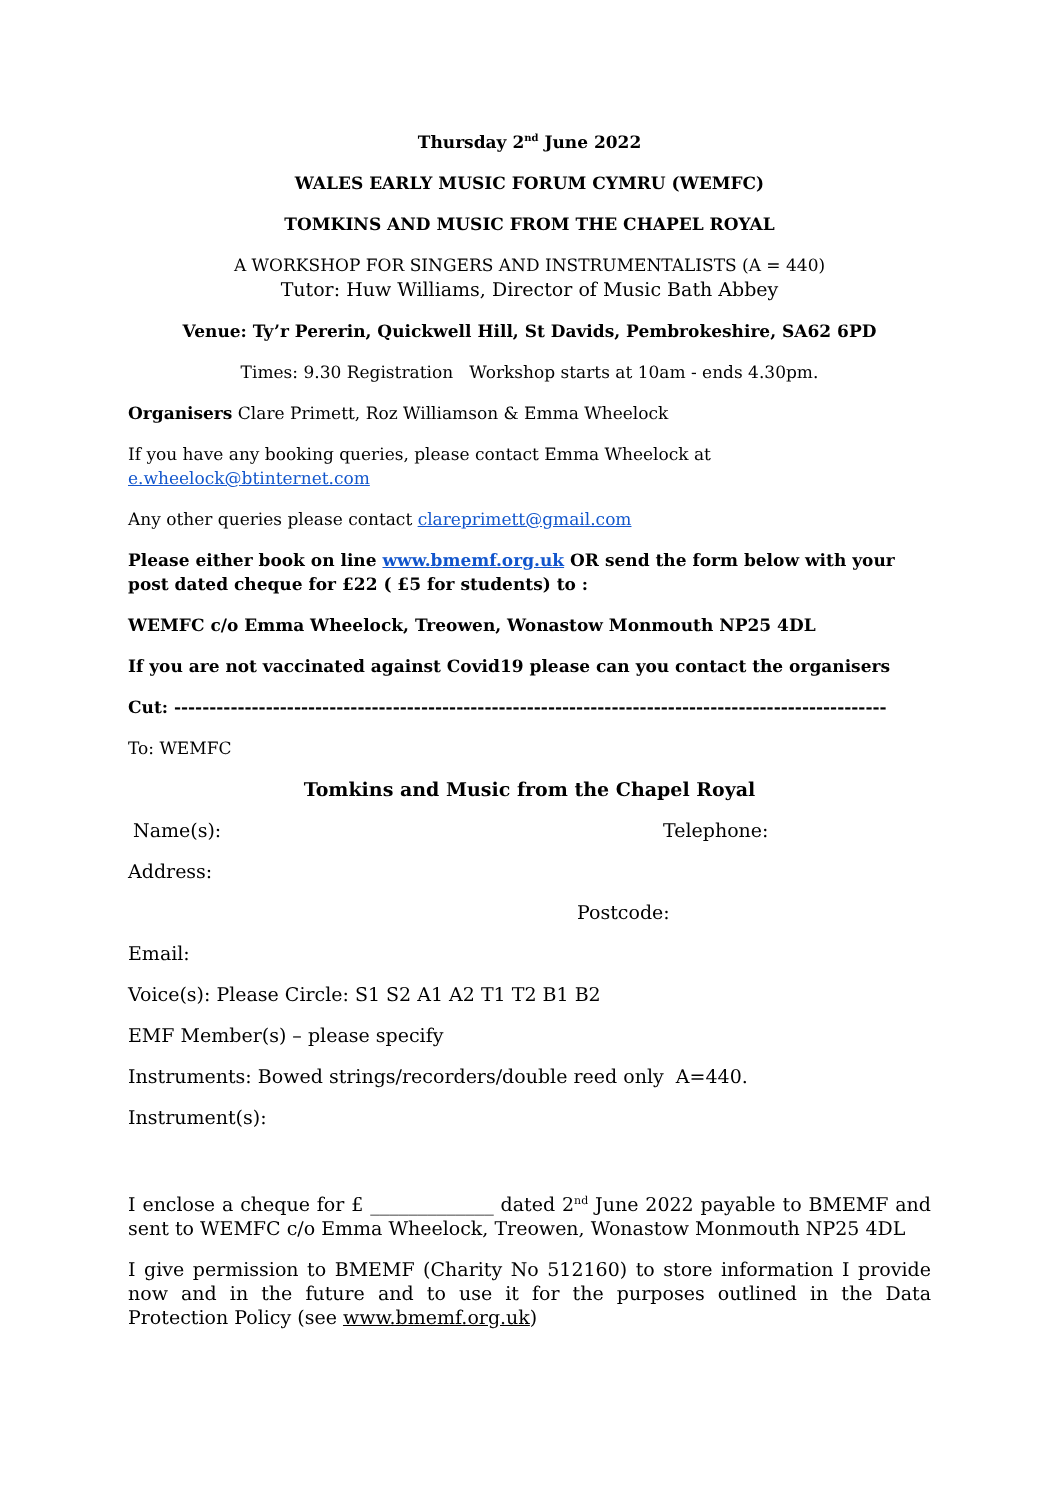Thursday 2<sup>nd</sup> June 2022
WALES EARLY MUSIC FORUM CYMRU (WEMFC)
TOMKINS AND MUSIC FROM THE CHAPEL ROYAL
A WORKSHOP FOR SINGERS AND INSTRUMENTALISTS (A = 440)
Tutor: Huw Williams, Director of Music Bath Abbey
Venue: Ty’r Pererin, Quickwell Hill, St Davids, Pembrokeshire, SA62 6PD
Times: 9.30 Registration Workshop starts at 10am - ends 4.30pm.
Organisers Clare Primett, Roz Williamson & Emma Wheelock
If you have any booking queries, please contact Emma Wheelock at e.wheelock@btinternet.com
Any other queries please contact clareprimett@gmail.com
Please either book on line www.bmemf.org.uk OR send the form below with your post dated cheque for £22 ( £5 for students) to :
WEMFC c/o Emma Wheelock, Treowen, Wonastow Monmouth NP25 4DL
If you are not vaccinated against Covid19 please can you contact the organisers
Cut: -----------------------------------------------------------------------------------------------------
To: WEMFC
Tomkins and Music from the Chapel Royal
Name(s): Telephone:
Address:
Postcode:
Email:
Voice(s): Please Circle: S1 S2 A1 A2 T1 T2 B1 B2
EMF Member(s) – please specify
Instruments: Bowed strings/recorders/double reed only A=440.
Instrument(s):
I enclose a cheque for £ _____________ dated 2<sup>nd</sup> June 2022 payable to BMEMF and sent to WEMFC c/o Emma Wheelock, Treowen, Wonastow Monmouth NP25 4DL
I give permission to BMEMF (Charity No 512160) to store information I provide now and in the future and to use it for the purposes outlined in the Data Protection Policy (see www.bmemf.org.uk)